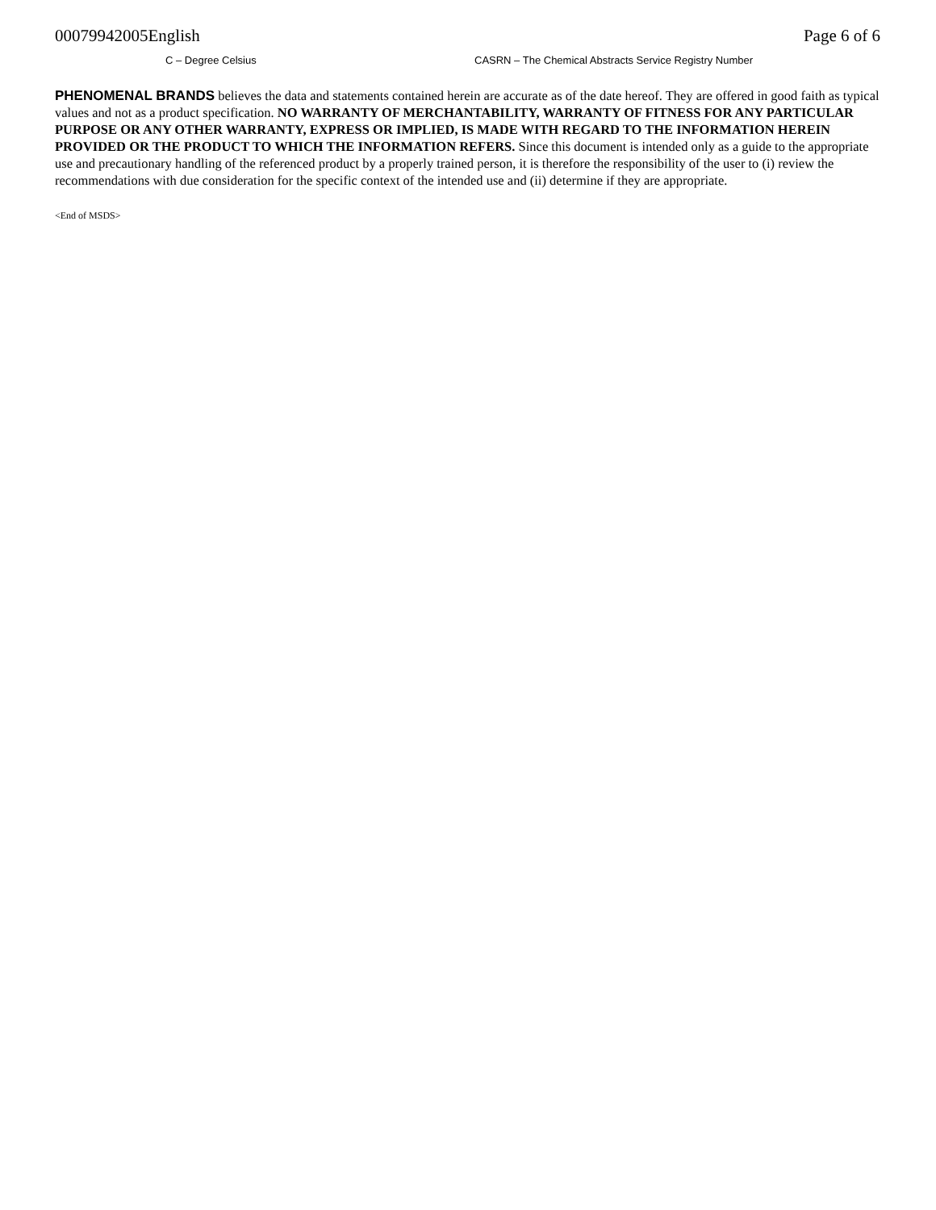00079942005English Page 6 of 6
C – Degree Celsius CASRN – The Chemical Abstracts Service Registry Number
PHENOMENAL BRANDS believes the data and statements contained herein are accurate as of the date hereof. They are offered in good faith as typical values and not as a product specification. NO WARRANTY OF MERCHANTABILITY, WARRANTY OF FITNESS FOR ANY PARTICULAR PURPOSE OR ANY OTHER WARRANTY, EXPRESS OR IMPLIED, IS MADE WITH REGARD TO THE INFORMATION HEREIN PROVIDED OR THE PRODUCT TO WHICH THE INFORMATION REFERS. Since this document is intended only as a guide to the appropriate use and precautionary handling of the referenced product by a properly trained person, it is therefore the responsibility of the user to (i) review the recommendations with due consideration for the specific context of the intended use and (ii) determine if they are appropriate.
<End of MSDS>